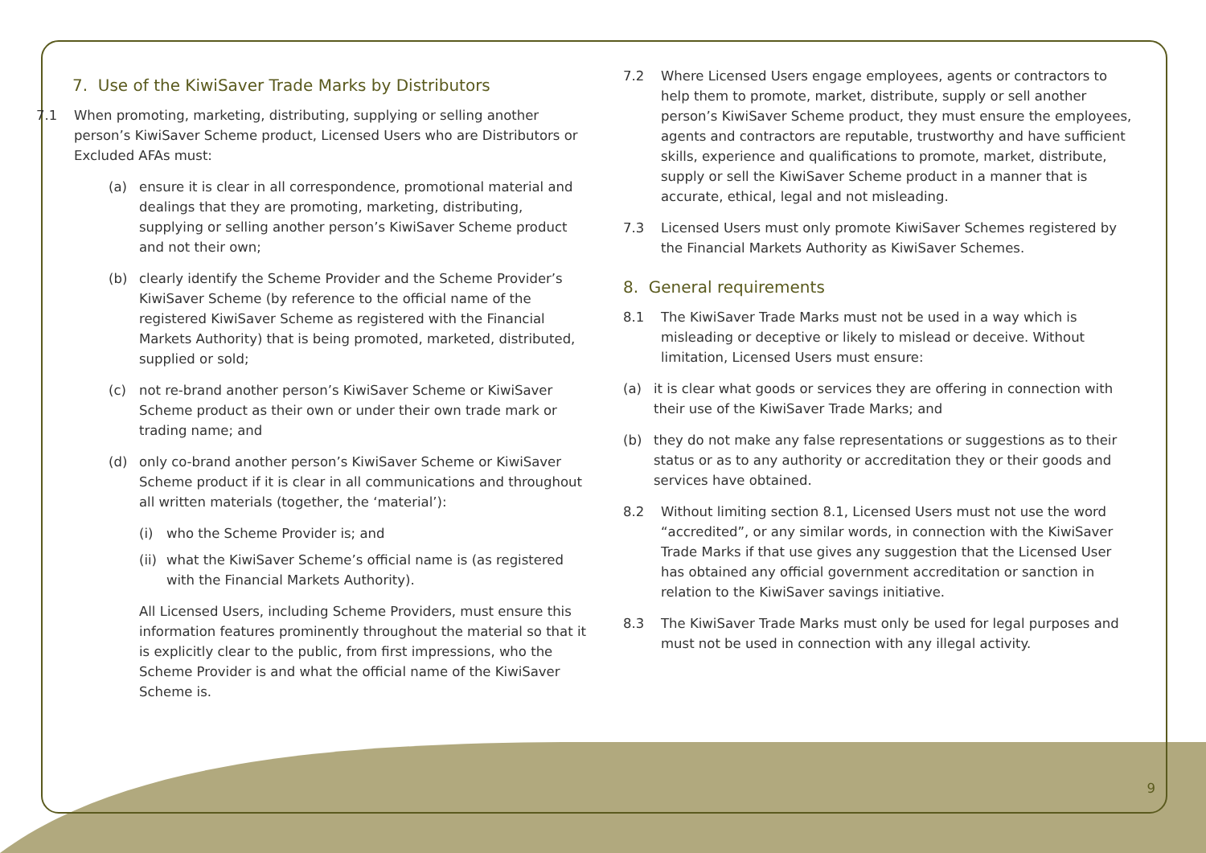7. Use of the KiwiSaver Trade Marks by Distributors
7.1 When promoting, marketing, distributing, supplying or selling another person’s KiwiSaver Scheme product, Licensed Users who are Distributors or Excluded AFAs must:
(a) ensure it is clear in all correspondence, promotional material and dealings that they are promoting, marketing, distributing, supplying or selling another person’s KiwiSaver Scheme product and not their own;
(b) clearly identify the Scheme Provider and the Scheme Provider’s KiwiSaver Scheme (by reference to the official name of the registered KiwiSaver Scheme as registered with the Financial Markets Authority) that is being promoted, marketed, distributed, supplied or sold;
(c) not re-brand another person’s KiwiSaver Scheme or KiwiSaver Scheme product as their own or under their own trade mark or trading name; and
(d) only co-brand another person’s KiwiSaver Scheme or KiwiSaver Scheme product if it is clear in all communications and throughout all written materials (together, the ‘material’):
(i) who the Scheme Provider is; and
(ii) what the KiwiSaver Scheme’s official name is (as registered with the Financial Markets Authority).
All Licensed Users, including Scheme Providers, must ensure this information features prominently throughout the material so that it is explicitly clear to the public, from first impressions, who the Scheme Provider is and what the official name of the KiwiSaver Scheme is.
7.2 Where Licensed Users engage employees, agents or contractors to help them to promote, market, distribute, supply or sell another person’s KiwiSaver Scheme product, they must ensure the employees, agents and contractors are reputable, trustworthy and have sufficient skills, experience and qualifications to promote, market, distribute, supply or sell the KiwiSaver Scheme product in a manner that is accurate, ethical, legal and not misleading.
7.3 Licensed Users must only promote KiwiSaver Schemes registered by the Financial Markets Authority as KiwiSaver Schemes.
8. General requirements
8.1 The KiwiSaver Trade Marks must not be used in a way which is misleading or deceptive or likely to mislead or deceive. Without limitation, Licensed Users must ensure:
(a) it is clear what goods or services they are offering in connection with their use of the KiwiSaver Trade Marks; and
(b) they do not make any false representations or suggestions as to their status or as to any authority or accreditation they or their goods and services have obtained.
8.2 Without limiting section 8.1, Licensed Users must not use the word “accredited”, or any similar words, in connection with the KiwiSaver Trade Marks if that use gives any suggestion that the Licensed User has obtained any official government accreditation or sanction in relation to the KiwiSaver savings initiative.
8.3 The KiwiSaver Trade Marks must only be used for legal purposes and must not be used in connection with any illegal activity.
9